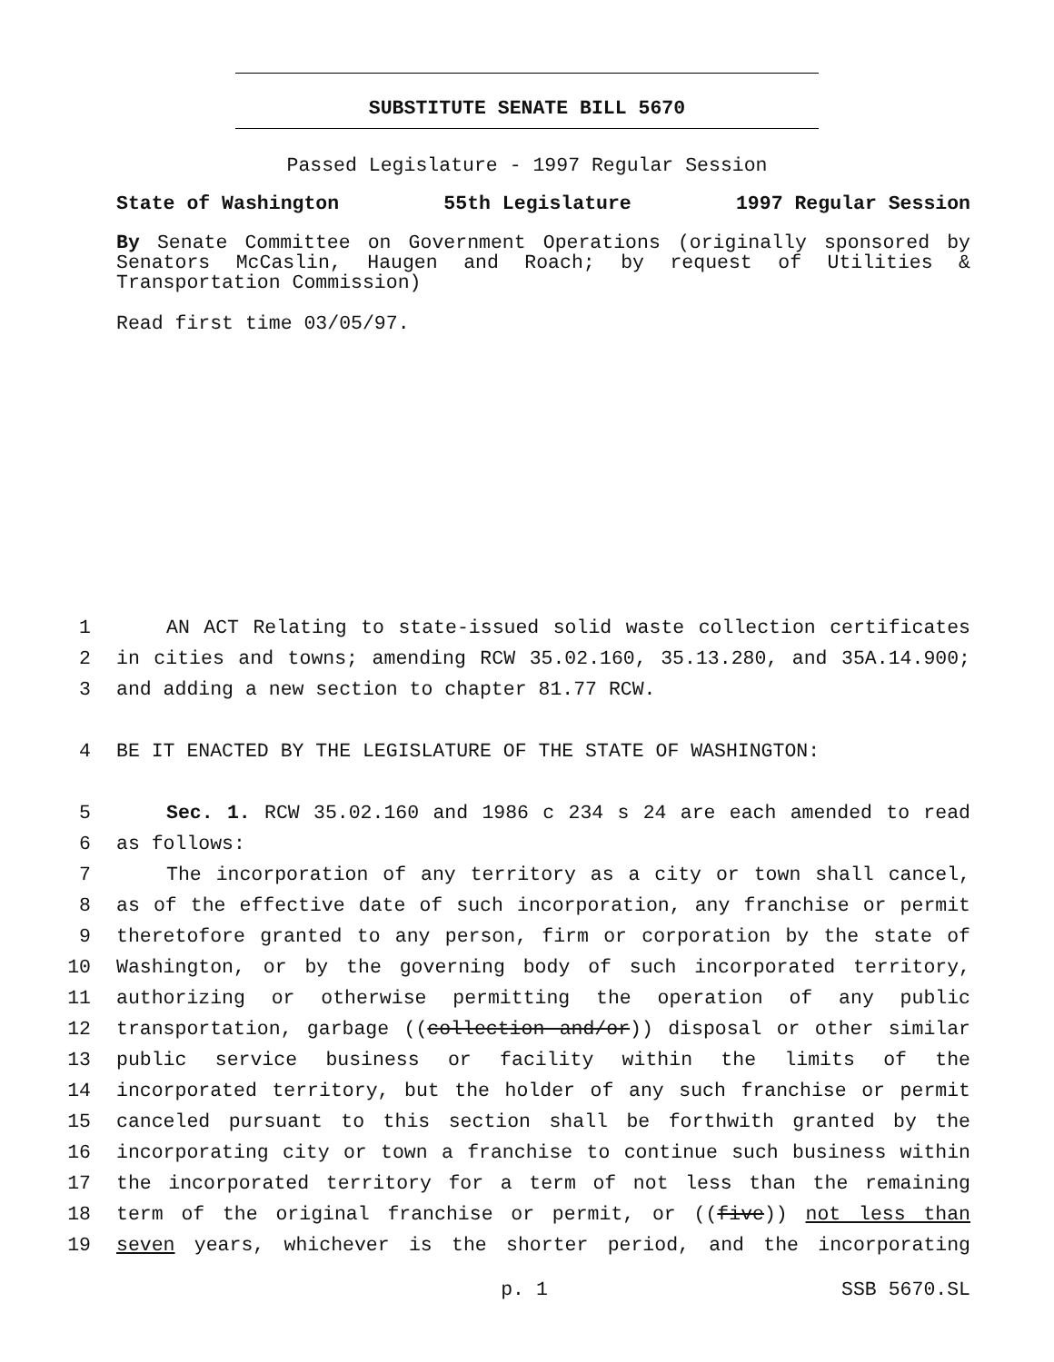SUBSTITUTE SENATE BILL 5670
Passed Legislature - 1997 Regular Session
State of Washington 55th Legislature 1997 Regular Session
By Senate Committee on Government Operations (originally sponsored by Senators McCaslin, Haugen and Roach; by request of Utilities & Transportation Commission)
Read first time 03/05/97.
1 AN ACT Relating to state-issued solid waste collection certificates
2 in cities and towns; amending RCW 35.02.160, 35.13.280, and 35A.14.900;
3 and adding a new section to chapter 81.77 RCW.
4 BE IT ENACTED BY THE LEGISLATURE OF THE STATE OF WASHINGTON:
5 Sec. 1. RCW 35.02.160 and 1986 c 234 s 24 are each amended to read
6 as follows:
7 The incorporation of any territory as a city or town shall cancel,
8 as of the effective date of such incorporation, any franchise or permit
9 theretofore granted to any person, firm or corporation by the state of
10 Washington, or by the governing body of such incorporated territory,
11 authorizing or otherwise permitting the operation of any public
12 transportation, garbage ((collection and/or)) disposal or other similar
13 public service business or facility within the limits of the
14 incorporated territory, but the holder of any such franchise or permit
15 canceled pursuant to this section shall be forthwith granted by the
16 incorporating city or town a franchise to continue such business within
17 the incorporated territory for a term of not less than the remaining
18 term of the original franchise or permit, or ((five)) not less than
19 seven years, whichever is the shorter period, and the incorporating
p. 1 SSB 5670.SL